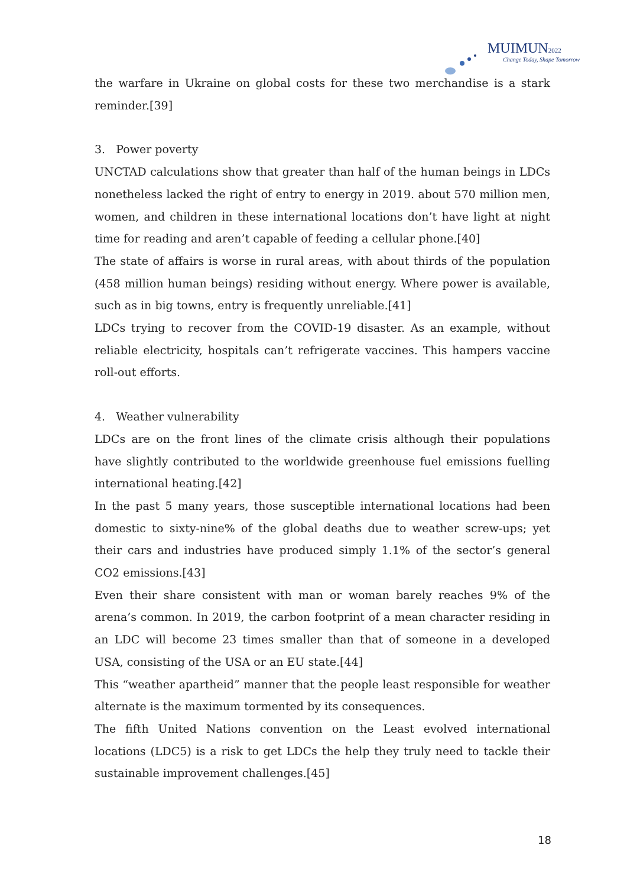MUIMUN2022
Change Today, Shape Tomorrow
the warfare in Ukraine on global costs for these two merchandise is a stark reminder.[39]
3. Power poverty
UNCTAD calculations show that greater than half of the human beings in LDCs nonetheless lacked the right of entry to energy in 2019. about 570 million men, women, and children in these international locations don’t have light at night time for reading and aren’t capable of feeding a cellular phone.[40]
The state of affairs is worse in rural areas, with about thirds of the population (458 million human beings) residing without energy. Where power is available, such as in big towns, entry is frequently unreliable.[41]
LDCs trying to recover from the COVID-19 disaster. As an example, without reliable electricity, hospitals can’t refrigerate vaccines. This hampers vaccine roll-out efforts.
4. Weather vulnerability
LDCs are on the front lines of the climate crisis although their populations have slightly contributed to the worldwide greenhouse fuel emissions fuelling international heating.[42]
In the past 5 many years, those susceptible international locations had been domestic to sixty-nine% of the global deaths due to weather screw-ups; yet their cars and industries have produced simply 1.1% of the sector’s general CO2 emissions.[43]
Even their share consistent with man or woman barely reaches 9% of the arena’s common. In 2019, the carbon footprint of a mean character residing in an LDC will become 23 times smaller than that of someone in a developed USA, consisting of the USA or an EU state.[44]
This “weather apartheid” manner that the people least responsible for weather alternate is the maximum tormented by its consequences.
The fifth United Nations convention on the Least evolved international locations (LDC5) is a risk to get LDCs the help they truly need to tackle their sustainable improvement challenges.[45]
18